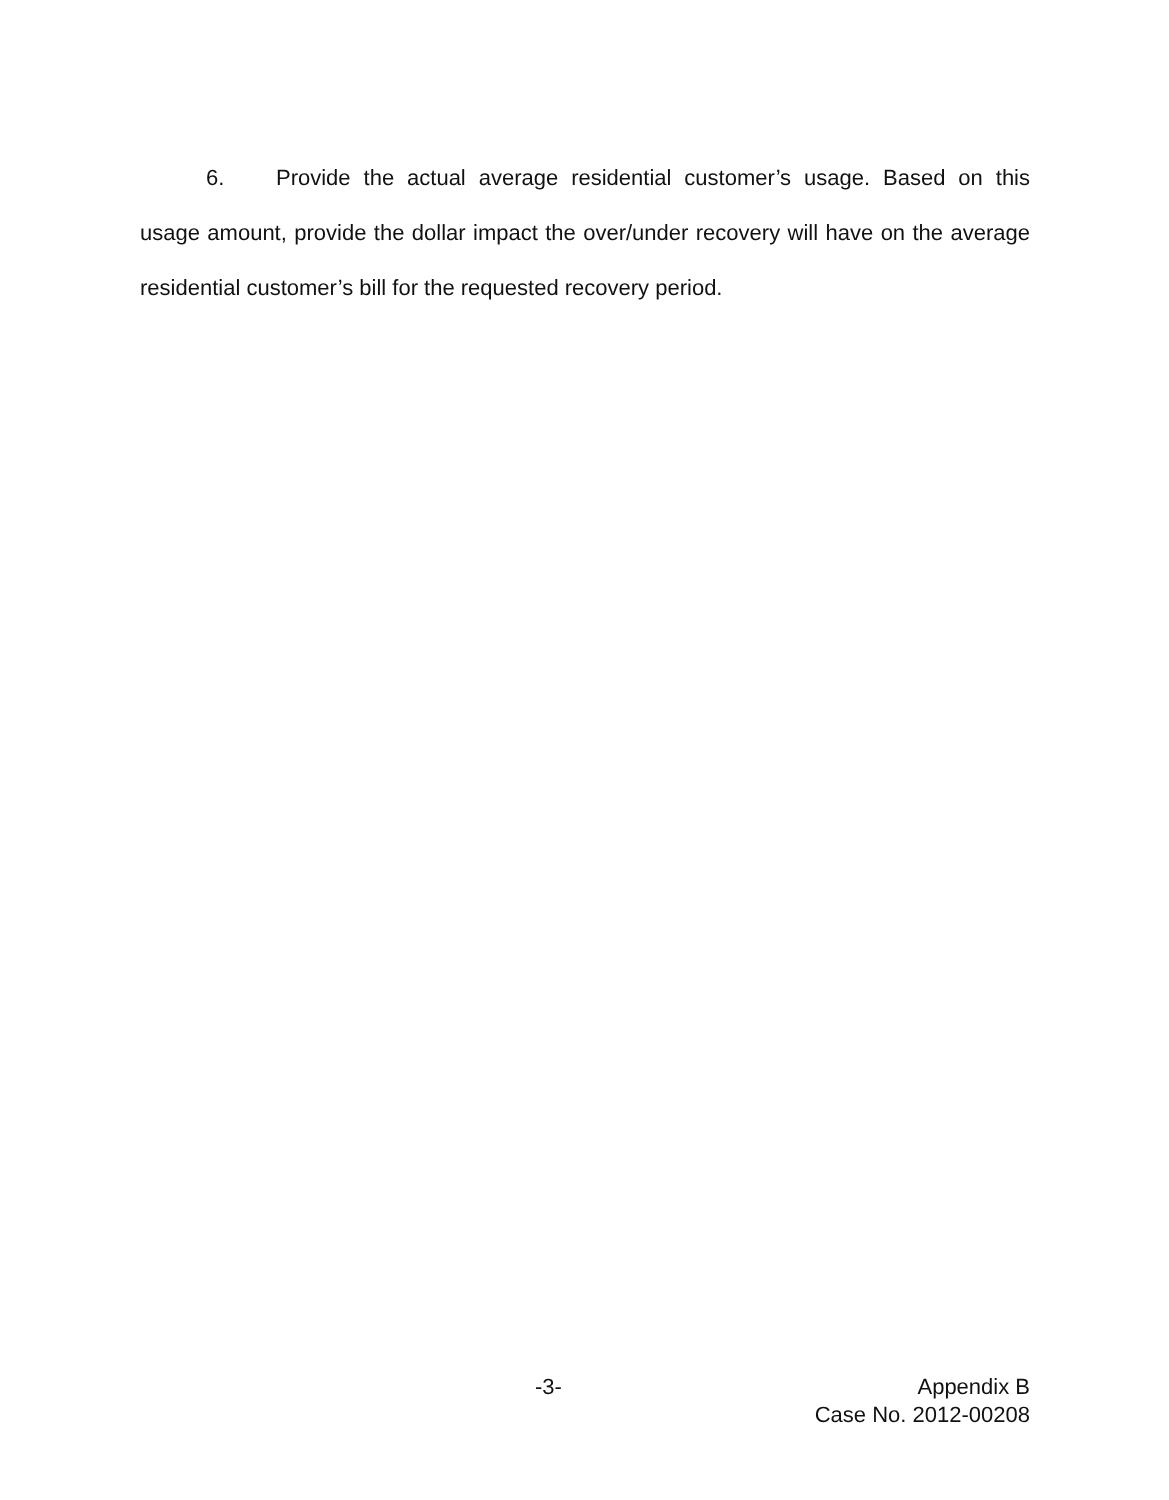6. Provide the actual average residential customer’s usage. Based on this usage amount, provide the dollar impact the over/under recovery will have on the average residential customer’s bill for the requested recovery period.
-3- Appendix B
Case No. 2012-00208